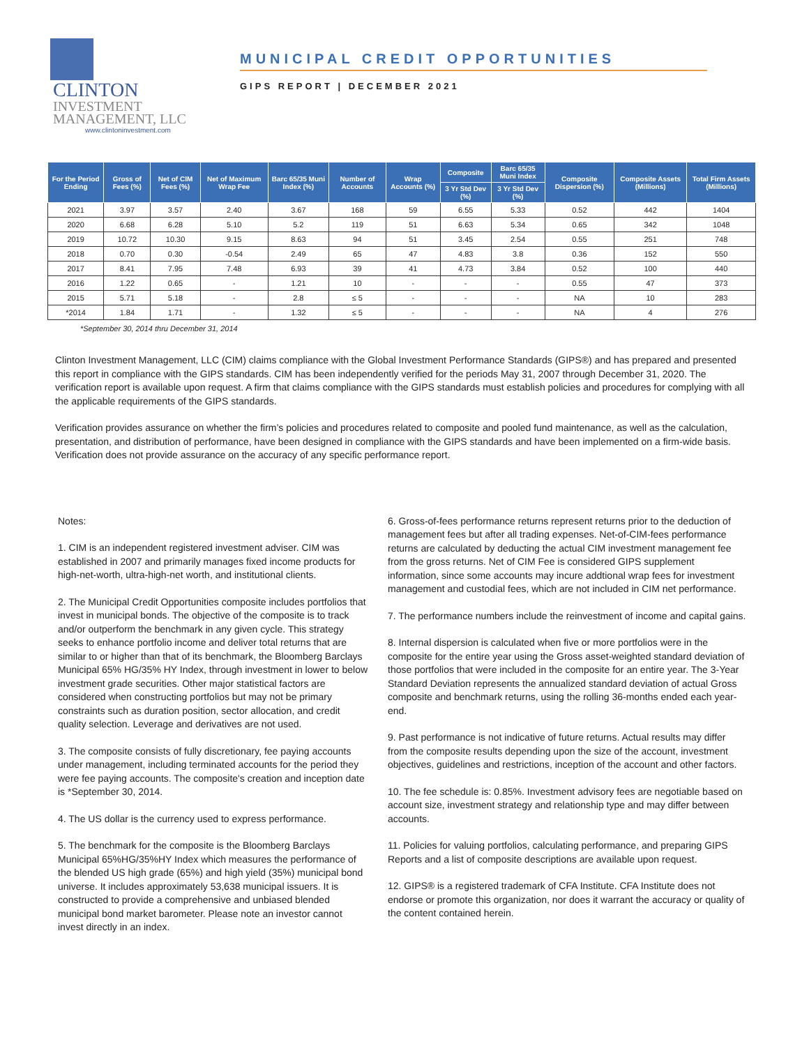CLINTON INVESTMENT
MANAGEMENT, LLC
www.clintoninvestment.com
MUNICIPAL CREDIT OPPORTUNITIES
GIPS REPORT | DECEMBER 2021
| For the Period Ending | Gross of Fees (%) | Net of CIM Fees (%) | Net of Maximum Wrap Fee | Barc 65/35 Muni Index (%) | Number of Accounts | Wrap Accounts (%) | Composite | Barc 65/35 Muni Index | Composite Dispersion (%) | Composite Assets (Millions) | Total Firm Assets (Millions) |
| --- | --- | --- | --- | --- | --- | --- | --- | --- | --- | --- | --- |
| | | | | | | | 3 Yr Std Dev (%) | 3 Yr Std Dev (%) | | | |
| 2021 | 3.97 | 3.57 | 2.40 | 3.67 | 168 | 59 | 6.55 | 5.33 | 0.52 | 442 | 1404 |
| 2020 | 6.68 | 6.28 | 5.10 | 5.2 | 119 | 51 | 6.63 | 5.34 | 0.65 | 342 | 1048 |
| 2019 | 10.72 | 10.30 | 9.15 | 8.63 | 94 | 51 | 3.45 | 2.54 | 0.55 | 251 | 748 |
| 2018 | 0.70 | 0.30 | -0.54 | 2.49 | 65 | 47 | 4.83 | 3.8 | 0.36 | 152 | 550 |
| 2017 | 8.41 | 7.95 | 7.48 | 6.93 | 39 | 41 | 4.73 | 3.84 | 0.52 | 100 | 440 |
| 2016 | 1.22 | 0.65 | - | 1.21 | 10 | - | - | - | 0.55 | 47 | 373 |
| 2015 | 5.71 | 5.18 | - | 2.8 | ≤ 5 | - | - | - | NA | 10 | 283 |
| *2014 | 1.84 | 1.71 | - | 1.32 | ≤ 5 | - | - | - | NA | 4 | 276 |
*September 30, 2014 thru December 31, 2014
Clinton Investment Management, LLC (CIM) claims compliance with the Global Investment Performance Standards (GIPS®) and has prepared and presented this report in compliance with the GIPS standards. CIM has been independently verified for the periods May 31, 2007 through December 31, 2020. The verification report is available upon request. A firm that claims compliance with the GIPS standards must establish policies and procedures for complying with all the applicable requirements of the GIPS standards.
Verification provides assurance on whether the firm’s policies and procedures related to composite and pooled fund maintenance, as well as the calculation, presentation, and distribution of performance, have been designed in compliance with the GIPS standards and have been implemented on a firm-wide basis. Verification does not provide assurance on the accuracy of any specific performance report.
Notes:
1. CIM is an independent registered investment adviser. CIM was established in 2007 and primarily manages fixed income products for high-net-worth, ultra-high-net worth, and institutional clients.
2. The Municipal Credit Opportunities composite includes portfolios that invest in municipal bonds. The objective of the composite is to track and/or outperform the benchmark in any given cycle. This strategy seeks to enhance portfolio income and deliver total returns that are similar to or higher than that of its benchmark, the Bloomberg Barclays Municipal 65% HG/35% HY Index, through investment in lower to below investment grade securities. Other major statistical factors are considered when constructing portfolios but may not be primary constraints such as duration position, sector allocation, and credit quality selection. Leverage and derivatives are not used.
3. The composite consists of fully discretionary, fee paying accounts under management, including terminated accounts for the period they were fee paying accounts. The composite's creation and inception date is *September 30, 2014.
4. The US dollar is the currency used to express performance.
5. The benchmark for the composite is the Bloomberg Barclays Municipal 65%HG/35%HY Index which measures the performance of the blended US high grade (65%) and high yield (35%) municipal bond universe. It includes approximately 53,638 municipal issuers. It is constructed to provide a comprehensive and unbiased blended municipal bond market barometer. Please note an investor cannot invest directly in an index.
6. Gross-of-fees performance returns represent returns prior to the deduction of management fees but after all trading expenses. Net-of-CIM-fees performance returns are calculated by deducting the actual CIM investment management fee from the gross returns. Net of CIM Fee is considered GIPS supplement information, since some accounts may incure addtional wrap fees for investment management and custodial fees, which are not included in CIM net performance.
7. The performance numbers include the reinvestment of income and capital gains.
8. Internal dispersion is calculated when five or more portfolios were in the composite for the entire year using the Gross asset-weighted standard deviation of those portfolios that were included in the composite for an entire year. The 3-Year Standard Deviation represents the annualized standard deviation of actual Gross composite and benchmark returns, using the rolling 36-months ended each year-end.
9. Past performance is not indicative of future returns. Actual results may differ from the composite results depending upon the size of the account, investment objectives, guidelines and restrictions, inception of the account and other factors.
10. The fee schedule is: 0.85%. Investment advisory fees are negotiable based on account size, investment strategy and relationship type and may differ between accounts.
11. Policies for valuing portfolios, calculating performance, and preparing GIPS Reports and a list of composite descriptions are available upon request.
12. GIPS® is a registered trademark of CFA Institute. CFA Institute does not endorse or promote this organization, nor does it warrant the accuracy or quality of the content contained herein.